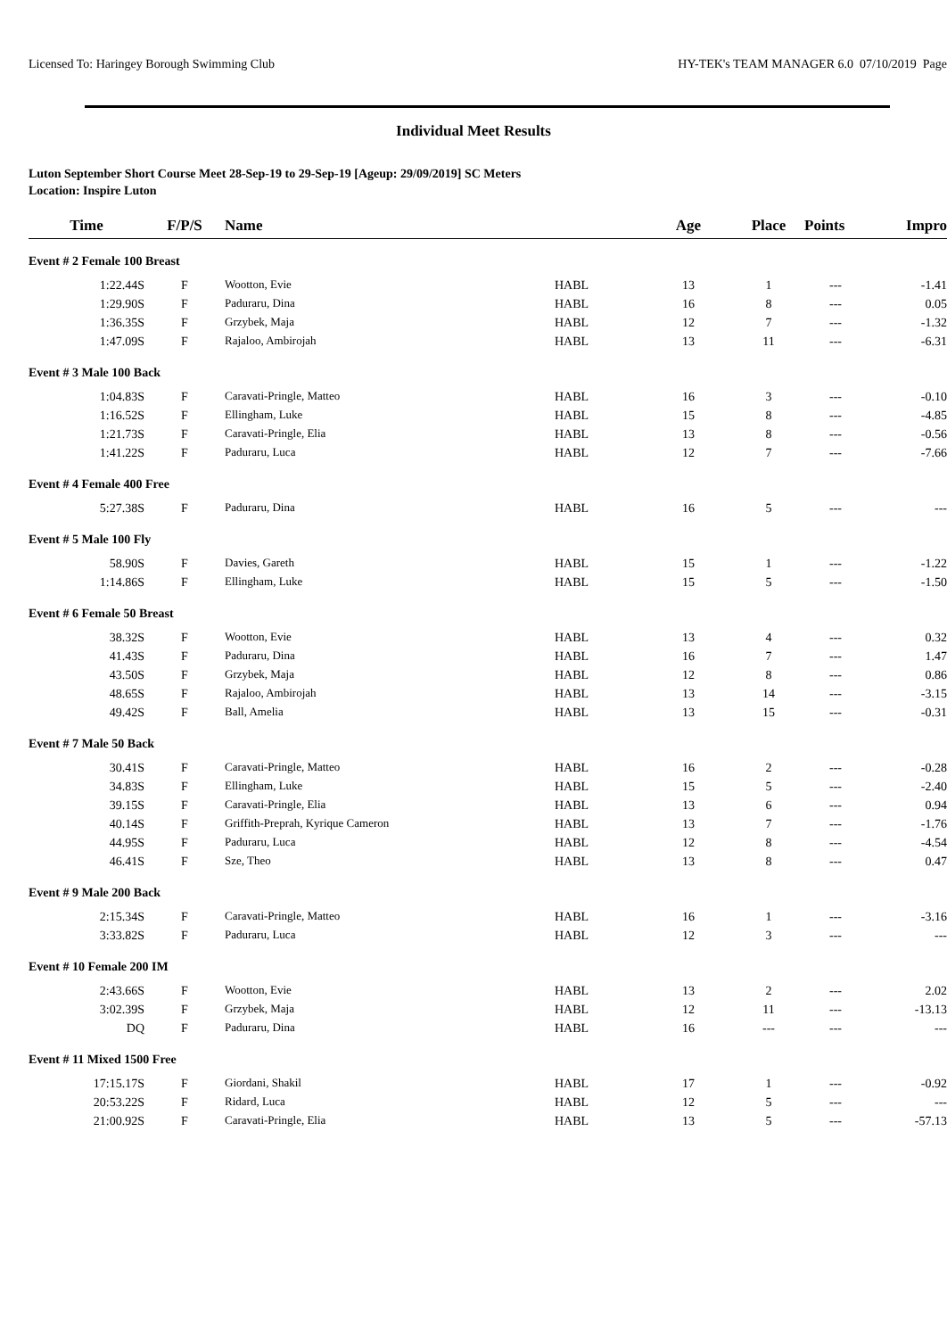Licensed To: Haringey Borough Swimming Club HY-TEK's TEAM MANAGER 6.0 07/10/2019 Page
Individual Meet Results
Luton September Short Course Meet 28-Sep-19 to 29-Sep-19 [Ageup: 29/09/2019] SC Meters
Location: Inspire Luton
| Time | F/P/S | Name | | Age | Place | Points | Impro |
| --- | --- | --- | --- | --- | --- | --- | --- |
| Event # 2 Female 100 Breast | | | | | | | |
| 1:22.44S | F | Wootton, Evie | HABL | 13 | 1 | --- | -1.41 |
| 1:29.90S | F | Paduraru, Dina | HABL | 16 | 8 | --- | 0.05 |
| 1:36.35S | F | Grzybek, Maja | HABL | 12 | 7 | --- | -1.32 |
| 1:47.09S | F | Rajaloo, Ambirojah | HABL | 13 | 11 | --- | -6.31 |
| Event # 3 Male 100 Back | | | | | | | |
| 1:04.83S | F | Caravati-Pringle, Matteo | HABL | 16 | 3 | --- | -0.10 |
| 1:16.52S | F | Ellingham, Luke | HABL | 15 | 8 | --- | -4.85 |
| 1:21.73S | F | Caravati-Pringle, Elia | HABL | 13 | 8 | --- | -0.56 |
| 1:41.22S | F | Paduraru, Luca | HABL | 12 | 7 | --- | -7.66 |
| Event # 4 Female 400 Free | | | | | | | |
| 5:27.38S | F | Paduraru, Dina | HABL | 16 | 5 | --- | --- |
| Event # 5 Male 100 Fly | | | | | | | |
| 58.90S | F | Davies, Gareth | HABL | 15 | 1 | --- | -1.22 |
| 1:14.86S | F | Ellingham, Luke | HABL | 15 | 5 | --- | -1.50 |
| Event # 6 Female 50 Breast | | | | | | | |
| 38.32S | F | Wootton, Evie | HABL | 13 | 4 | --- | 0.32 |
| 41.43S | F | Paduraru, Dina | HABL | 16 | 7 | --- | 1.47 |
| 43.50S | F | Grzybek, Maja | HABL | 12 | 8 | --- | 0.86 |
| 48.65S | F | Rajaloo, Ambirojah | HABL | 13 | 14 | --- | -3.15 |
| 49.42S | F | Ball, Amelia | HABL | 13 | 15 | --- | -0.31 |
| Event # 7 Male 50 Back | | | | | | | |
| 30.41S | F | Caravati-Pringle, Matteo | HABL | 16 | 2 | --- | -0.28 |
| 34.83S | F | Ellingham, Luke | HABL | 15 | 5 | --- | -2.40 |
| 39.15S | F | Caravati-Pringle, Elia | HABL | 13 | 6 | --- | 0.94 |
| 40.14S | F | Griffith-Preprah, Kyrique Cameron | HABL | 13 | 7 | --- | -1.76 |
| 44.95S | F | Paduraru, Luca | HABL | 12 | 8 | --- | -4.54 |
| 46.41S | F | Sze, Theo | HABL | 13 | 8 | --- | 0.47 |
| Event # 9 Male 200 Back | | | | | | | |
| 2:15.34S | F | Caravati-Pringle, Matteo | HABL | 16 | 1 | --- | -3.16 |
| 3:33.82S | F | Paduraru, Luca | HABL | 12 | 3 | --- | --- |
| Event # 10 Female 200 IM | | | | | | | |
| 2:43.66S | F | Wootton, Evie | HABL | 13 | 2 | --- | 2.02 |
| 3:02.39S | F | Grzybek, Maja | HABL | 12 | 11 | --- | -13.13 |
| DQ | F | Paduraru, Dina | HABL | 16 | --- | --- | --- |
| Event # 11 Mixed 1500 Free | | | | | | | |
| 17:15.17S | F | Giordani, Shakil | HABL | 17 | 1 | --- | -0.92 |
| 20:53.22S | F | Ridard, Luca | HABL | 12 | 5 | --- | --- |
| 21:00.92S | F | Caravati-Pringle, Elia | HABL | 13 | 5 | --- | -57.13 |